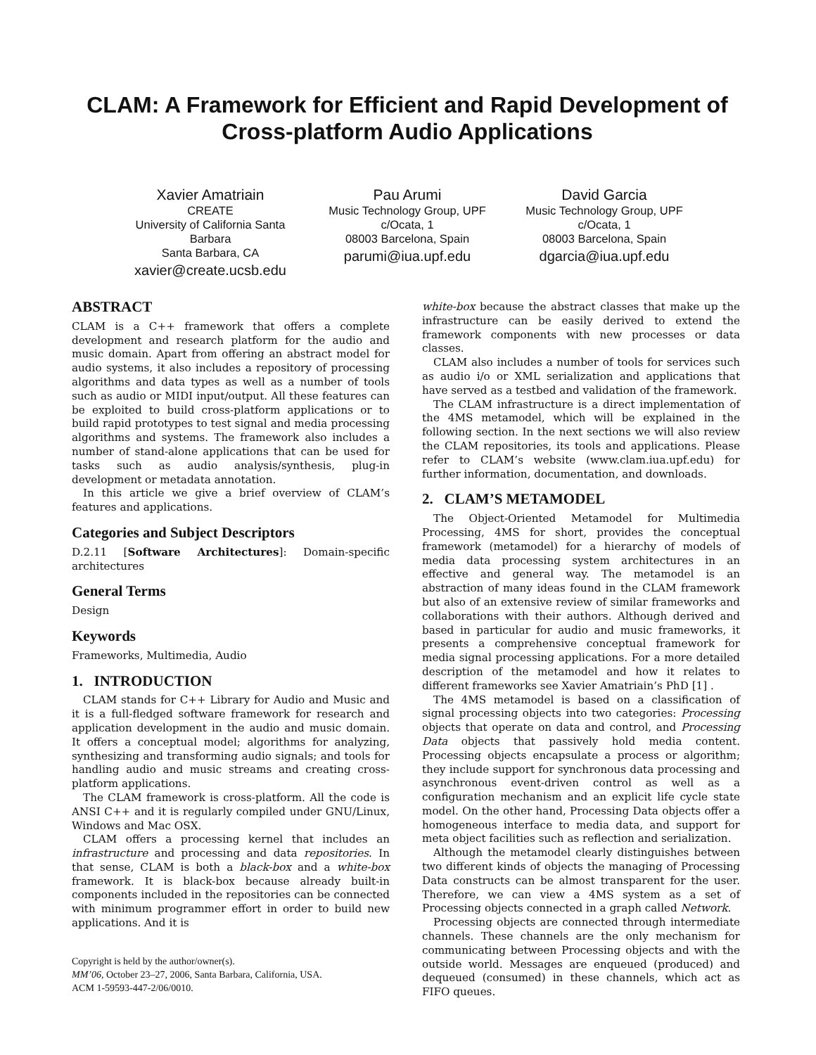CLAM: A Framework for Efficient and Rapid Development of Cross-platform Audio Applications
Xavier Amatriain
CREATE
University of California Santa Barbara
Santa Barbara, CA
xavier@create.ucsb.edu
Pau Arumi
Music Technology Group, UPF
c/Ocata, 1
08003 Barcelona, Spain
parumi@iua.upf.edu
David Garcia
Music Technology Group, UPF
c/Ocata, 1
08003 Barcelona, Spain
dgarcia@iua.upf.edu
ABSTRACT
CLAM is a C++ framework that offers a complete development and research platform for the audio and music domain. Apart from offering an abstract model for audio systems, it also includes a repository of processing algorithms and data types as well as a number of tools such as audio or MIDI input/output. All these features can be exploited to build cross-platform applications or to build rapid prototypes to test signal and media processing algorithms and systems. The framework also includes a number of stand-alone applications that can be used for tasks such as audio analysis/synthesis, plug-in development or metadata annotation.
In this article we give a brief overview of CLAM’s features and applications.
Categories and Subject Descriptors
D.2.11 [Software Architectures]: Domain-specific architectures
General Terms
Design
Keywords
Frameworks, Multimedia, Audio
1. INTRODUCTION
CLAM stands for C++ Library for Audio and Music and it is a full-fledged software framework for research and application development in the audio and music domain. It offers a conceptual model; algorithms for analyzing, synthesizing and transforming audio signals; and tools for handling audio and music streams and creating cross-platform applications.
The CLAM framework is cross-platform. All the code is ANSI C++ and it is regularly compiled under GNU/Linux, Windows and Mac OSX.
CLAM offers a processing kernel that includes an infrastructure and processing and data repositories. In that sense, CLAM is both a black-box and a white-box framework. It is black-box because already built-in components included in the repositories can be connected with minimum programmer effort in order to build new applications. And it is
Copyright is held by the author/owner(s).
MM’06, October 23–27, 2006, Santa Barbara, California, USA.
ACM 1-59593-447-2/06/0010.
white-box because the abstract classes that make up the infrastructure can be easily derived to extend the framework components with new processes or data classes.
CLAM also includes a number of tools for services such as audio i/o or XML serialization and applications that have served as a testbed and validation of the framework.
The CLAM infrastructure is a direct implementation of the 4MS metamodel, which will be explained in the following section. In the next sections we will also review the CLAM repositories, its tools and applications. Please refer to CLAM’s website (www.clam.iua.upf.edu) for further information, documentation, and downloads.
2. CLAM’S METAMODEL
The Object-Oriented Metamodel for Multimedia Processing, 4MS for short, provides the conceptual framework (metamodel) for a hierarchy of models of media data processing system architectures in an effective and general way. The metamodel is an abstraction of many ideas found in the CLAM framework but also of an extensive review of similar frameworks and collaborations with their authors. Although derived and based in particular for audio and music frameworks, it presents a comprehensive conceptual framework for media signal processing applications. For a more detailed description of the metamodel and how it relates to different frameworks see Xavier Amatriain’s PhD [1] .
The 4MS metamodel is based on a classification of signal processing objects into two categories: Processing objects that operate on data and control, and Processing Data objects that passively hold media content. Processing objects encapsulate a process or algorithm; they include support for synchronous data processing and asynchronous event-driven control as well as a configuration mechanism and an explicit life cycle state model. On the other hand, Processing Data objects offer a homogeneous interface to media data, and support for meta object facilities such as reflection and serialization.
Although the metamodel clearly distinguishes between two different kinds of objects the managing of Processing Data constructs can be almost transparent for the user. Therefore, we can view a 4MS system as a set of Processing objects connected in a graph called Network.
Processing objects are connected through intermediate channels. These channels are the only mechanism for communicating between Processing objects and with the outside world. Messages are enqueued (produced) and dequeued (consumed) in these channels, which act as FIFO queues.